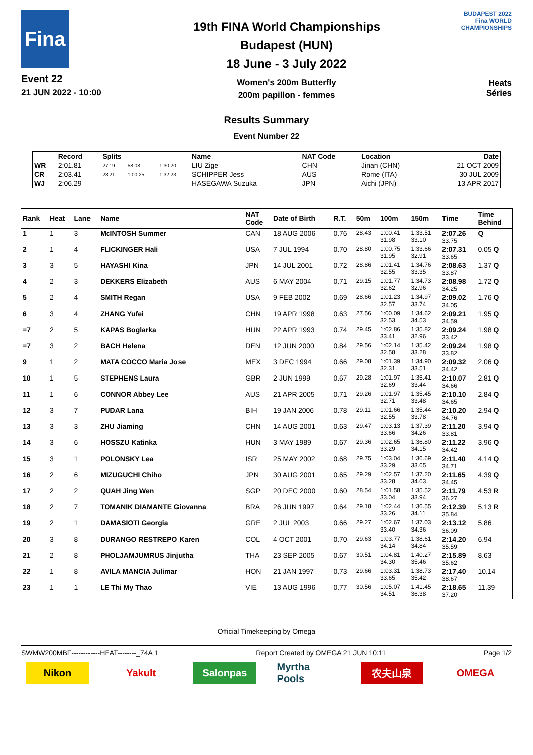Fina
Event 22
21 JUN 2022 - 10:00
19th FINA World Championships
Budapest (HUN)
18 June - 3 July 2022
Women's 200m Butterfly
200m papillon - femmes
BUDAPEST 2022
Fina WORLD CHAMPIONSHIPS
Heats
Séries
Results Summary
Event Number 22
| | Record | Splits | | | Name | NAT Code | Location | Date |
| --- | --- | --- | --- | --- | --- | --- | --- | --- |
| WR | 2:01.81 | 27.19 | 58.08 | 1:30.20 | LIU Zige | CHN | Jinan (CHN) | 21 OCT 2009 |
| CR | 2:03.41 | 28.21 | 1:00.25 | 1:32.23 | SCHIPPER Jess | AUS | Rome (ITA) | 30 JUL 2009 |
| WJ | 2:06.29 | | | | HASEGAWA Suzuka | JPN | Aichi (JPN) | 13 APR 2017 |
| Rank | Heat | Lane | Name | NAT Code | Date of Birth | R.T. | 50m | 100m | 150m | Time | Time Behind |
| --- | --- | --- | --- | --- | --- | --- | --- | --- | --- | --- | --- |
| 1 | 1 | 3 | McINTOSH Summer | CAN | 18 AUG 2006 | 0.76 | 28.43 | 1:00.41 31.98 | 1:33.51 33.10 | 2:07.26 33.75 | Q |
| 2 | 1 | 4 | FLICKINGER Hali | USA | 7 JUL 1994 | 0.70 | 28.80 | 1:00.75 31.95 | 1:33.66 32.91 | 2:07.31 33.65 | 0.05 Q |
| 3 | 3 | 5 | HAYASHI Kina | JPN | 14 JUL 2001 | 0.72 | 28.86 | 1:01.41 32.55 | 1:34.76 33.35 | 2:08.63 33.87 | 1.37 Q |
| 4 | 2 | 3 | DEKKERS Elizabeth | AUS | 6 MAY 2004 | 0.71 | 29.15 | 1:01.77 32.62 | 1:34.73 32.96 | 2:08.98 34.25 | 1.72 Q |
| 5 | 2 | 4 | SMITH Regan | USA | 9 FEB 2002 | 0.69 | 28.66 | 1:01.23 32.57 | 1:34.97 33.74 | 2:09.02 34.05 | 1.76 Q |
| 6 | 3 | 4 | ZHANG Yufei | CHN | 19 APR 1998 | 0.63 | 27.56 | 1:00.09 32.53 | 1:34.62 34.53 | 2:09.21 34.59 | 1.95 Q |
| =7 | 2 | 5 | KAPAS Boglarka | HUN | 22 APR 1993 | 0.74 | 29.45 | 1:02.86 33.41 | 1:35.82 32.96 | 2:09.24 33.42 | 1.98 Q |
| =7 | 3 | 2 | BACH Helena | DEN | 12 JUN 2000 | 0.84 | 29.56 | 1:02.14 32.58 | 1:35.42 33.28 | 2:09.24 33.82 | 1.98 Q |
| 9 | 1 | 2 | MATA COCCO Maria Jose | MEX | 3 DEC 1994 | 0.66 | 29.08 | 1:01.39 32.31 | 1:34.90 33.51 | 2:09.32 34.42 | 2.06 Q |
| 10 | 1 | 5 | STEPHENS Laura | GBR | 2 JUN 1999 | 0.67 | 29.28 | 1:01.97 32.69 | 1:35.41 33.44 | 2:10.07 34.66 | 2.81 Q |
| 11 | 1 | 6 | CONNOR Abbey Lee | AUS | 21 APR 2005 | 0.71 | 29.26 | 1:01.97 32.71 | 1:35.45 33.48 | 2:10.10 34.65 | 2.84 Q |
| 12 | 3 | 7 | PUDAR Lana | BIH | 19 JAN 2006 | 0.78 | 29.11 | 1:01.66 32.55 | 1:35.44 33.78 | 2:10.20 34.76 | 2.94 Q |
| 13 | 3 | 3 | ZHU Jiaming | CHN | 14 AUG 2001 | 0.63 | 29.47 | 1:03.13 33.66 | 1:37.39 34.26 | 2:11.20 33.81 | 3.94 Q |
| 14 | 3 | 6 | HOSSZU Katinka | HUN | 3 MAY 1989 | 0.67 | 29.36 | 1:02.65 33.29 | 1:36.80 34.15 | 2:11.22 34.42 | 3.96 Q |
| 15 | 3 | 1 | POLONSKY Lea | ISR | 25 MAY 2002 | 0.68 | 29.75 | 1:03.04 33.29 | 1:36.69 33.65 | 2:11.40 34.71 | 4.14 Q |
| 16 | 2 | 6 | MIZUGUCHI Chiho | JPN | 30 AUG 2001 | 0.65 | 29.29 | 1:02.57 33.28 | 1:37.20 34.63 | 2:11.65 34.45 | 4.39 Q |
| 17 | 2 | 2 | QUAH Jing Wen | SGP | 20 DEC 2000 | 0.60 | 28.54 | 1:01.58 33.04 | 1:35.52 33.94 | 2:11.79 36.27 | 4.53 R |
| 18 | 2 | 7 | TOMANIK DIAMANTE Giovanna | BRA | 26 JUN 1997 | 0.64 | 29.18 | 1:02.44 33.26 | 1:36.55 34.11 | 2:12.39 35.84 | 5.13 R |
| 19 | 2 | 1 | DAMASIOTI Georgia | GRE | 2 JUL 2003 | 0.66 | 29.27 | 1:02.67 33.40 | 1:37.03 34.36 | 2:13.12 36.09 | 5.86 |
| 20 | 3 | 8 | DURANGO RESTREPO Karen | COL | 4 OCT 2001 | 0.70 | 29.63 | 1:03.77 34.14 | 1:38.61 34.84 | 2:14.20 35.59 | 6.94 |
| 21 | 2 | 8 | PHOLJAMJUMRUS Jinjutha | THA | 23 SEP 2005 | 0.67 | 30.51 | 1:04.81 34.30 | 1:40.27 35.46 | 2:15.89 35.62 | 8.63 |
| 22 | 1 | 8 | AVILA MANCIA Julimar | HON | 21 JAN 1997 | 0.73 | 29.66 | 1:03.31 33.65 | 1:38.73 35.42 | 2:17.40 38.67 | 10.14 |
| 23 | 1 | 1 | LE Thi My Thao | VIE | 13 AUG 1996 | 0.77 | 30.56 | 1:05.07 34.51 | 1:41.45 36.38 | 2:18.65 37.20 | 11.39 |
Official Timekeeping by Omega
SWMW200MBF------------HEAT--------_74A 1 Report Created by OMEGA 21 JUN 10:11 Page 1/2
Nikon Yakult Salonpas Myrtha Pools
农夫山泉 OMEGA